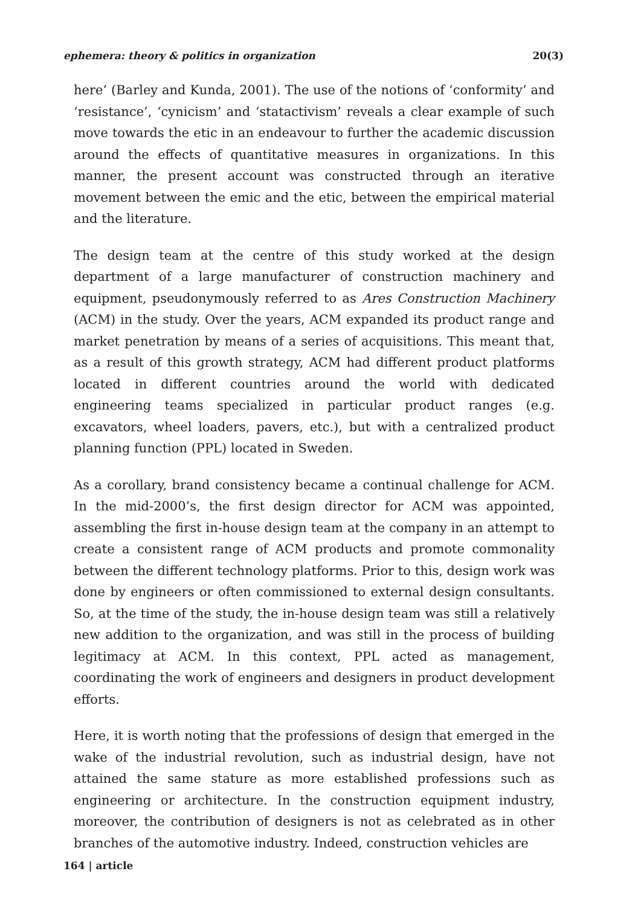ephemera: theory & politics in organization 20(3)
here’ (Barley and Kunda, 2001). The use of the notions of ‘conformity’ and ‘resistance’, ‘cynicism’ and ‘statactivism’ reveals a clear example of such move towards the etic in an endeavour to further the academic discussion around the effects of quantitative measures in organizations. In this manner, the present account was constructed through an iterative movement between the emic and the etic, between the empirical material and the literature.
The design team at the centre of this study worked at the design department of a large manufacturer of construction machinery and equipment, pseudonymously referred to as Ares Construction Machinery (ACM) in the study. Over the years, ACM expanded its product range and market penetration by means of a series of acquisitions. This meant that, as a result of this growth strategy, ACM had different product platforms located in different countries around the world with dedicated engineering teams specialized in particular product ranges (e.g. excavators, wheel loaders, pavers, etc.), but with a centralized product planning function (PPL) located in Sweden.
As a corollary, brand consistency became a continual challenge for ACM. In the mid-2000’s, the first design director for ACM was appointed, assembling the first in-house design team at the company in an attempt to create a consistent range of ACM products and promote commonality between the different technology platforms. Prior to this, design work was done by engineers or often commissioned to external design consultants. So, at the time of the study, the in-house design team was still a relatively new addition to the organization, and was still in the process of building legitimacy at ACM. In this context, PPL acted as management, coordinating the work of engineers and designers in product development efforts.
Here, it is worth noting that the professions of design that emerged in the wake of the industrial revolution, such as industrial design, have not attained the same stature as more established professions such as engineering or architecture. In the construction equipment industry, moreover, the contribution of designers is not as celebrated as in other branches of the automotive industry. Indeed, construction vehicles are
164 | article